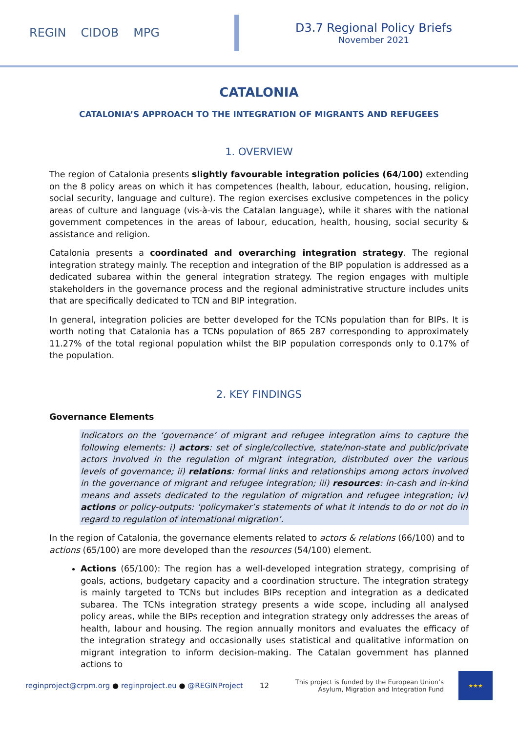REGIN CIDOB MPG
D3.7 Regional Policy Briefs
November 2021
CATALONIA
CATALONIA’S APPROACH TO THE INTEGRATION OF MIGRANTS AND REFUGEES
1. OVERVIEW
The region of Catalonia presents slightly favourable integration policies (64/100) extending on the 8 policy areas on which it has competences (health, labour, education, housing, religion, social security, language and culture). The region exercises exclusive competences in the policy areas of culture and language (vis-à-vis the Catalan language), while it shares with the national government competences in the areas of labour, education, health, housing, social security & assistance and religion.
Catalonia presents a coordinated and overarching integration strategy. The regional integration strategy mainly. The reception and integration of the BIP population is addressed as a dedicated subarea within the general integration strategy. The region engages with multiple stakeholders in the governance process and the regional administrative structure includes units that are specifically dedicated to TCN and BIP integration.
In general, integration policies are better developed for the TCNs population than for BIPs. It is worth noting that Catalonia has a TCNs population of 865 287 corresponding to approximately 11.27% of the total regional population whilst the BIP population corresponds only to 0.17% of the population.
2. KEY FINDINGS
Governance Elements
Indicators on the ‘governance’ of migrant and refugee integration aims to capture the following elements: i) actors: set of single/collective, state/non-state and public/private actors involved in the regulation of migrant integration, distributed over the various levels of governance; ii) relations: formal links and relationships among actors involved in the governance of migrant and refugee integration; iii) resources: in-cash and in-kind means and assets dedicated to the regulation of migration and refugee integration; iv) actions or policy-outputs: ‘policymaker’s statements of what it intends to do or not do in regard to regulation of international migration’.
In the region of Catalonia, the governance elements related to actors & relations (66/100) and to actions (65/100) are more developed than the resources (54/100) element.
Actions (65/100): The region has a well-developed integration strategy, comprising of goals, actions, budgetary capacity and a coordination structure. The integration strategy is mainly targeted to TCNs but includes BIPs reception and integration as a dedicated subarea. The TCNs integration strategy presents a wide scope, including all analysed policy areas, while the BIPs reception and integration strategy only addresses the areas of health, labour and housing. The region annually monitors and evaluates the efficacy of the integration strategy and occasionally uses statistical and qualitative information on migrant integration to inform decision-making. The Catalan government has planned actions to
reginproject@crpm.org ● reginproject.eu ● @REGINProject 12 This project is funded by the European Union’s
Asylum, Migration and Integration Fund
★★★